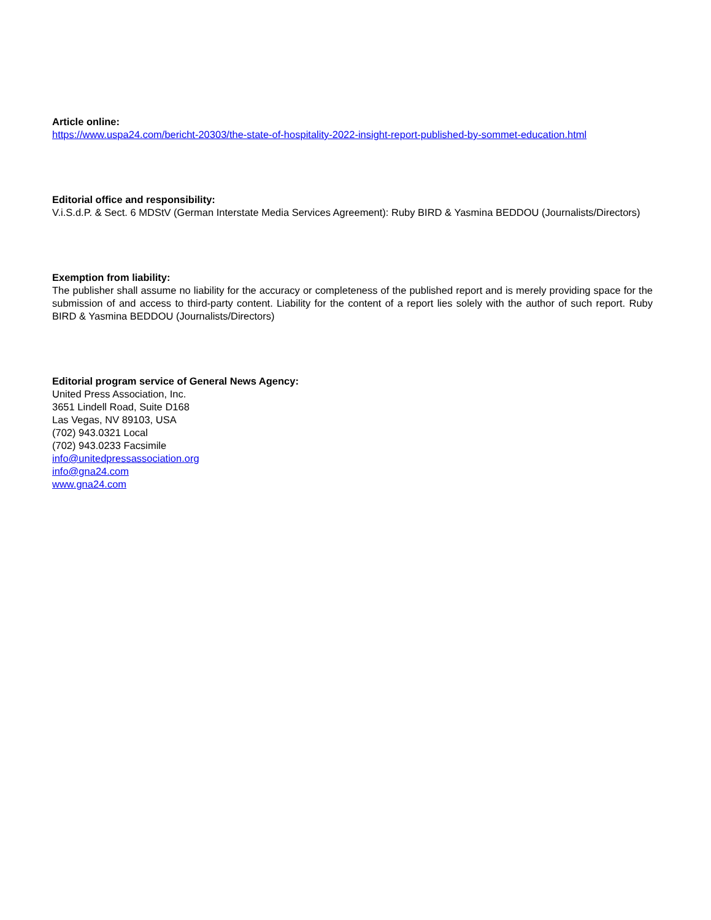Article online:
https://www.uspa24.com/bericht-20303/the-state-of-hospitality-2022-insight-report-published-by-sommet-education.html
Editorial office and responsibility:
V.i.S.d.P. & Sect. 6 MDStV (German Interstate Media Services Agreement): Ruby BIRD & Yasmina BEDDOU (Journalists/Directors)
Exemption from liability:
The publisher shall assume no liability for the accuracy or completeness of the published report and is merely providing space for the submission of and access to third-party content. Liability for the content of a report lies solely with the author of such report. Ruby BIRD & Yasmina BEDDOU (Journalists/Directors)
Editorial program service of General News Agency:
United Press Association, Inc.
3651 Lindell Road, Suite D168
Las Vegas, NV 89103, USA
(702) 943.0321 Local
(702) 943.0233 Facsimile
info@unitedpressassociation.org
info@gna24.com
www.gna24.com